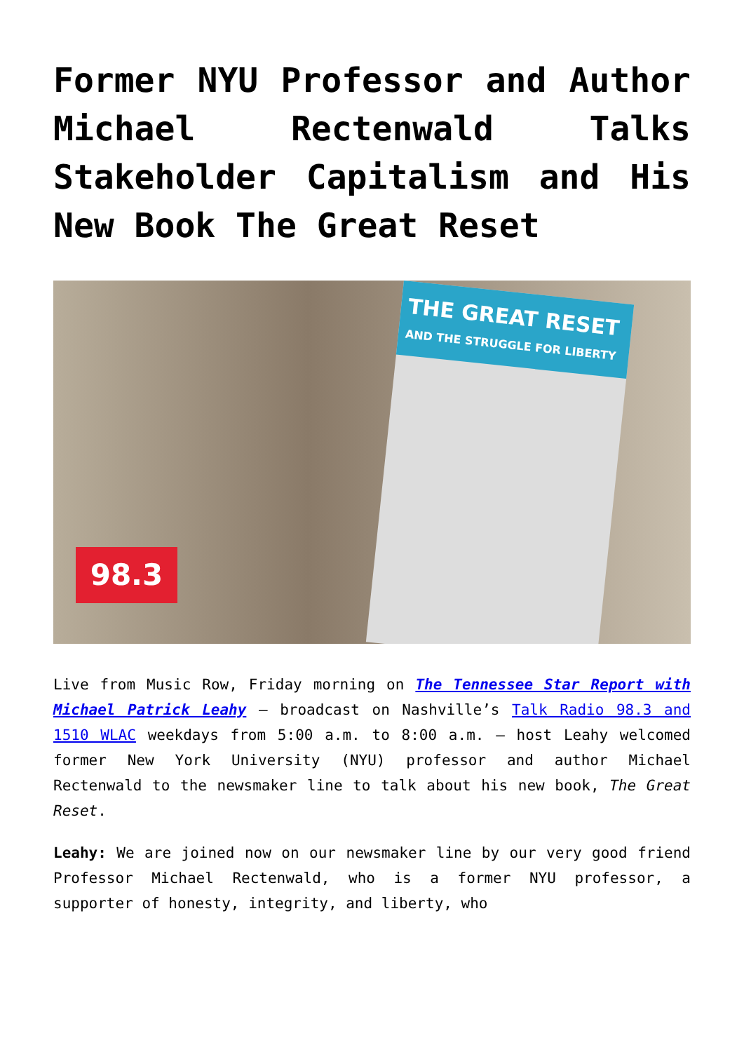Former NYU Professor and Author Michael Rectenwald Talks Stakeholder Capitalism and His New Book The Great Reset
THE GREAT RESET
AND THE STRUGGLE FOR LIBERTY
98.3
Live from Music Row, Friday morning on The Tennessee Star Report with Michael Patrick Leahy – broadcast on Nashville’s Talk Radio 98.3 and 1510 WLAC weekdays from 5:00 a.m. to 8:00 a.m. – host Leahy welcomed former New York University (NYU) professor and author Michael Rectenwald to the newsmaker line to talk about his new book, The Great Reset.
Leahy: We are joined now on our newsmaker line by our very good friend Professor Michael Rectenwald, who is a former NYU professor, a supporter of honesty, integrity, and liberty, who